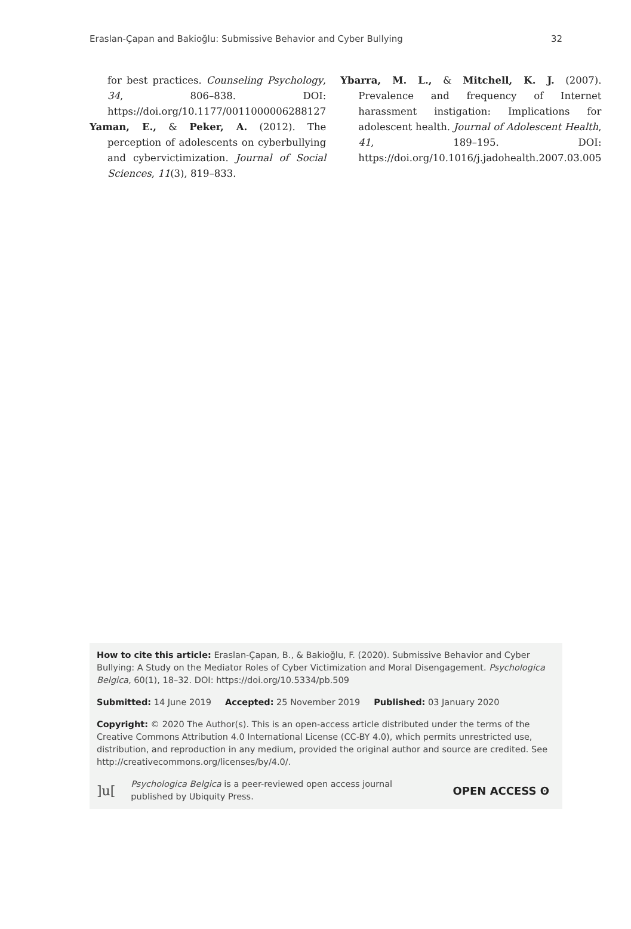Eraslan-Çapan and Bakioğlu: Submissive Behavior and Cyber Bullying 32
for best practices. Counseling Psychology, 34, 806–838. DOI: https://doi.org/10.1177/0011000006288127
Yaman, E., & Peker, A. (2012). The perception of adolescents on cyberbullying and cybervictimization. Journal of Social Sciences, 11(3), 819–833.
Ybarra, M. L., & Mitchell, K. J. (2007). Prevalence and frequency of Internet harassment instigation: Implications for adolescent health. Journal of Adolescent Health, 41, 189–195. DOI: https://doi.org/10.1016/j.jadohealth.2007.03.005
How to cite this article: Eraslan-Çapan, B., & Bakioğlu, F. (2020). Submissive Behavior and Cyber Bullying: A Study on the Mediator Roles of Cyber Victimization and Moral Disengagement. Psychologica Belgica, 60(1), 18–32. DOI: https://doi.org/10.5334/pb.509
Submitted: 14 June 2019 Accepted: 25 November 2019 Published: 03 January 2020
Copyright: © 2020 The Author(s). This is an open-access article distributed under the terms of the Creative Commons Attribution 4.0 International License (CC-BY 4.0), which permits unrestricted use, distribution, and reproduction in any medium, provided the original author and source are credited. See http://creativecommons.org/licenses/by/4.0/.
]u[Psychologica Belgica is a peer-reviewed open access journal
published by Ubiquity Press.
OPEN ACCESS ʘ